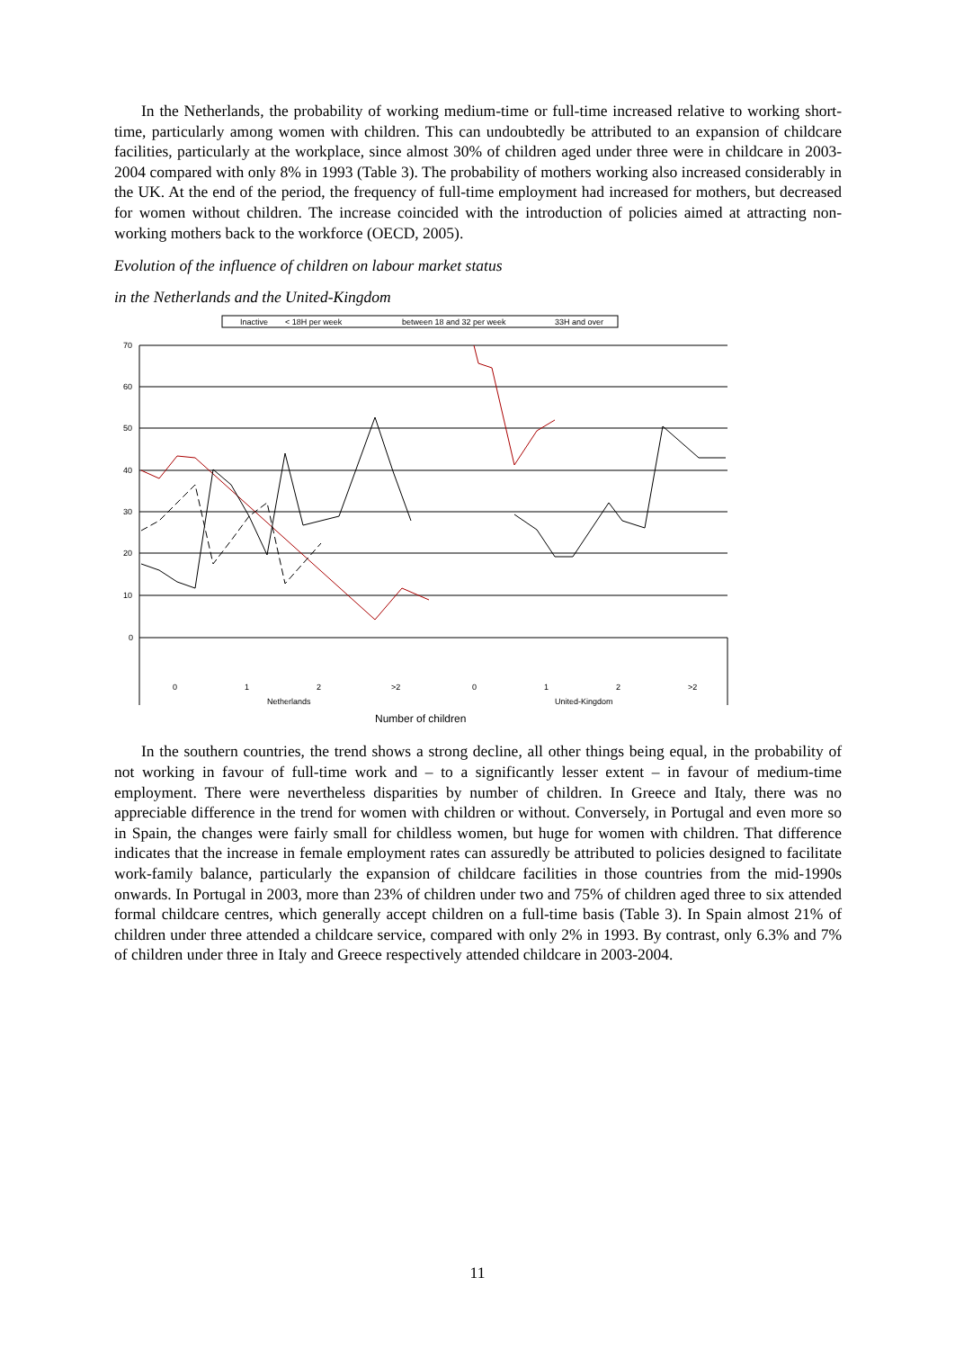In the Netherlands, the probability of working medium-time or full-time increased relative to working short-time, particularly among women with children. This can undoubtedly be attributed to an expansion of childcare facilities, particularly at the workplace, since almost 30% of children aged under three were in childcare in 2003-2004 compared with only 8% in 1993 (Table 3). The probability of mothers working also increased considerably in the UK. At the end of the period, the frequency of full-time employment had increased for mothers, but decreased for women without children. The increase coincided with the introduction of policies aimed at attracting non-working mothers back to the workforce (OECD, 2005).
Evolution of the influence of children on labour market status
in the Netherlands and the United-Kingdom
Inactive
< 18H per week
between 18 and 32 per week
33H and over
70
60
50
40
30
20
10
0
0
1
2
>2
0
1
2
>2
Netherlands
United-Kingdom
Number of children
In the southern countries, the trend shows a strong decline, all other things being equal, in the probability of not working in favour of full-time work and – to a significantly lesser extent – in favour of medium-time employment. There were nevertheless disparities by number of children. In Greece and Italy, there was no appreciable difference in the trend for women with children or without. Conversely, in Portugal and even more so in Spain, the changes were fairly small for childless women, but huge for women with children. That difference indicates that the increase in female employment rates can assuredly be attributed to policies designed to facilitate work-family balance, particularly the expansion of childcare facilities in those countries from the mid-1990s onwards. In Portugal in 2003, more than 23% of children under two and 75% of children aged three to six attended formal childcare centres, which generally accept children on a full-time basis (Table 3). In Spain almost 21% of children under three attended a childcare service, compared with only 2% in 1993. By contrast, only 6.3% and 7% of children under three in Italy and Greece respectively attended childcare in 2003-2004.
11